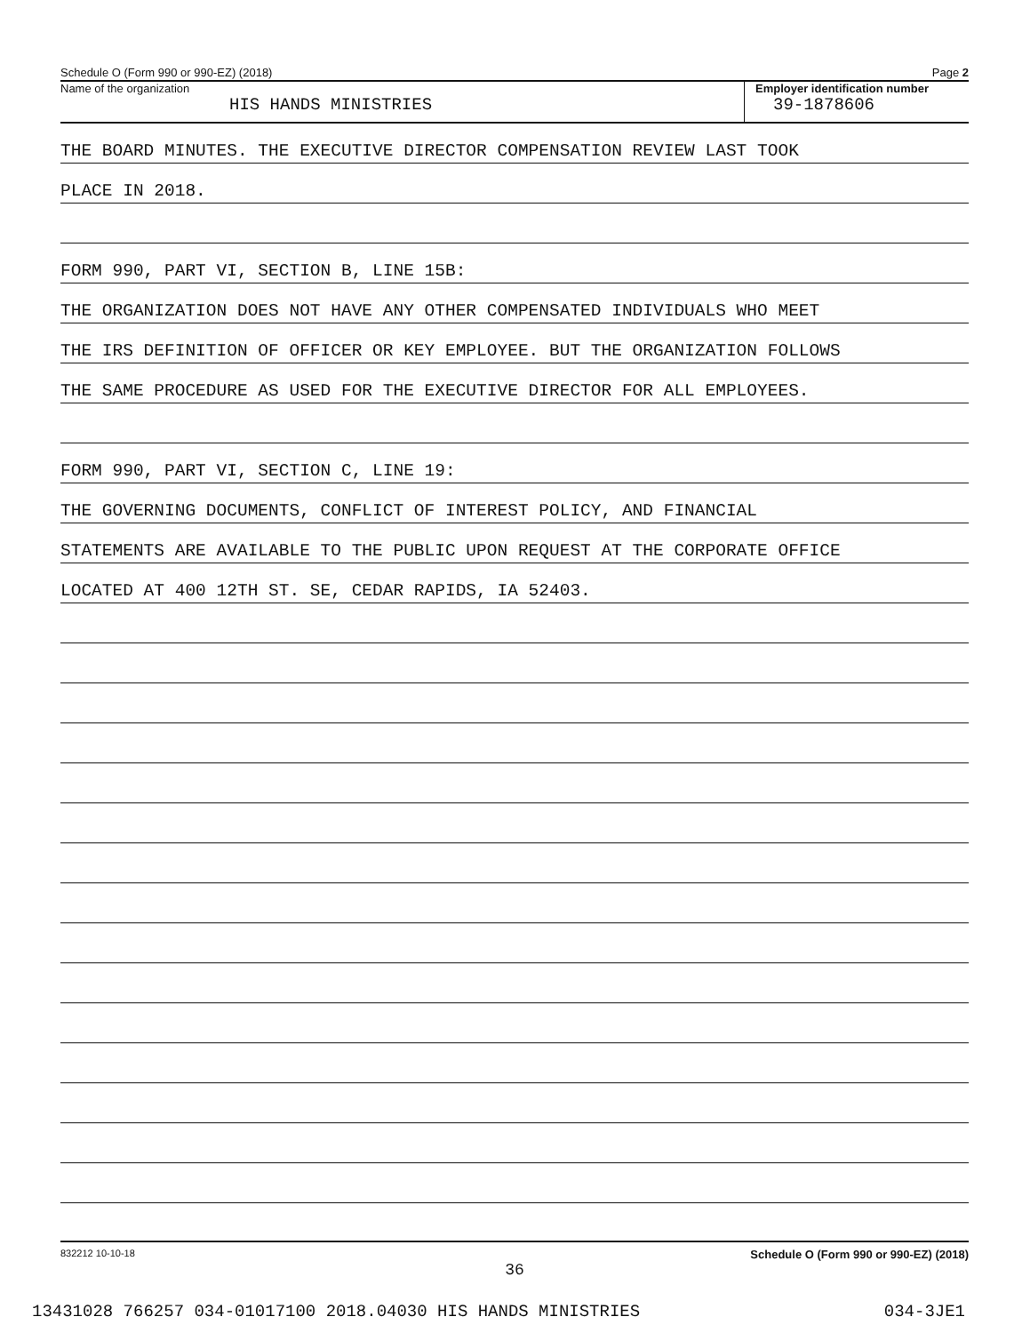Schedule O (Form 990 or 990-EZ) (2018) Page 2
Name of the organization
HIS HANDS MINISTRIES
Employer identification number
39-1878606
THE BOARD MINUTES. THE EXECUTIVE DIRECTOR COMPENSATION REVIEW LAST TOOK
PLACE IN 2018.
FORM 990, PART VI, SECTION B, LINE 15B:
THE ORGANIZATION DOES NOT HAVE ANY OTHER COMPENSATED INDIVIDUALS WHO MEET
THE IRS DEFINITION OF OFFICER OR KEY EMPLOYEE. BUT THE ORGANIZATION FOLLOWS
THE SAME PROCEDURE AS USED FOR THE EXECUTIVE DIRECTOR FOR ALL EMPLOYEES.
FORM 990, PART VI, SECTION C, LINE 19:
THE GOVERNING DOCUMENTS, CONFLICT OF INTEREST POLICY, AND FINANCIAL
STATEMENTS ARE AVAILABLE TO THE PUBLIC UPON REQUEST AT THE CORPORATE OFFICE
LOCATED AT 400 12TH ST. SE, CEDAR RAPIDS, IA 52403.
832212 10-10-18 Schedule O (Form 990 or 990-EZ) (2018)
36
13431028 766257 034-01017100 2018.04030 HIS HANDS MINISTRIES 034-3JE1